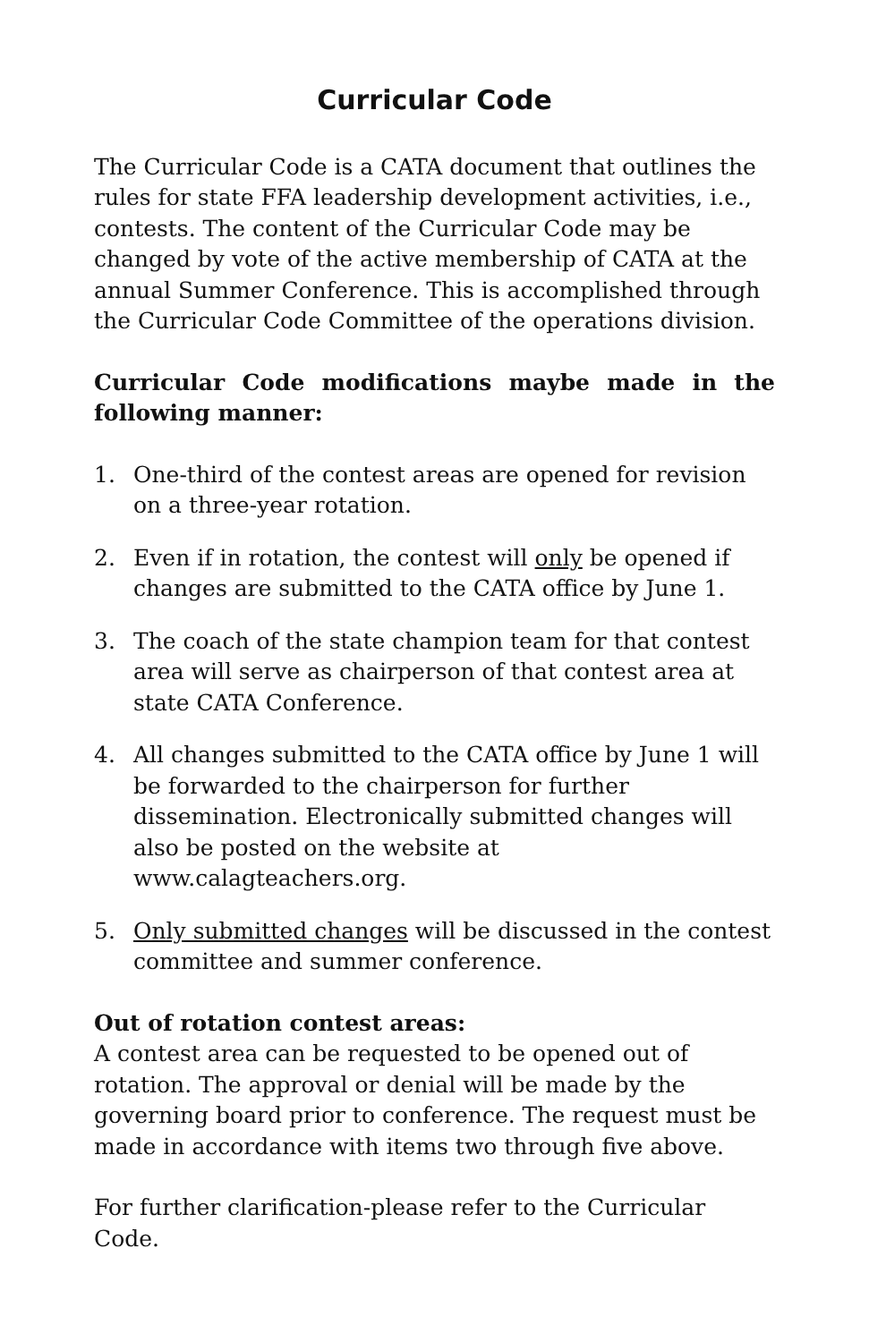Curricular Code
The Curricular Code is a CATA document that outlines the rules for state FFA leadership development activities, i.e., contests. The content of the Curricular Code may be changed by vote of the active membership of CATA at the annual Summer Conference. This is accomplished through the Curricular Code Committee of the operations division.
Curricular Code modifications maybe made in the following manner:
1. One-third of the contest areas are opened for revision on a three-year rotation.
2. Even if in rotation, the contest will only be opened if changes are submitted to the CATA office by June 1.
3. The coach of the state champion team for that contest area will serve as chairperson of that contest area at state CATA Conference.
4. All changes submitted to the CATA office by June 1 will be forwarded to the chairperson for further dissemination. Electronically submitted changes will also be posted on the website at www.calagteachers.org.
5. Only submitted changes will be discussed in the contest committee and summer conference.
Out of rotation contest areas:
A contest area can be requested to be opened out of rotation. The approval or denial will be made by the governing board prior to conference. The request must be made in accordance with items two through five above.
For further clarification-please refer to the Curricular Code.